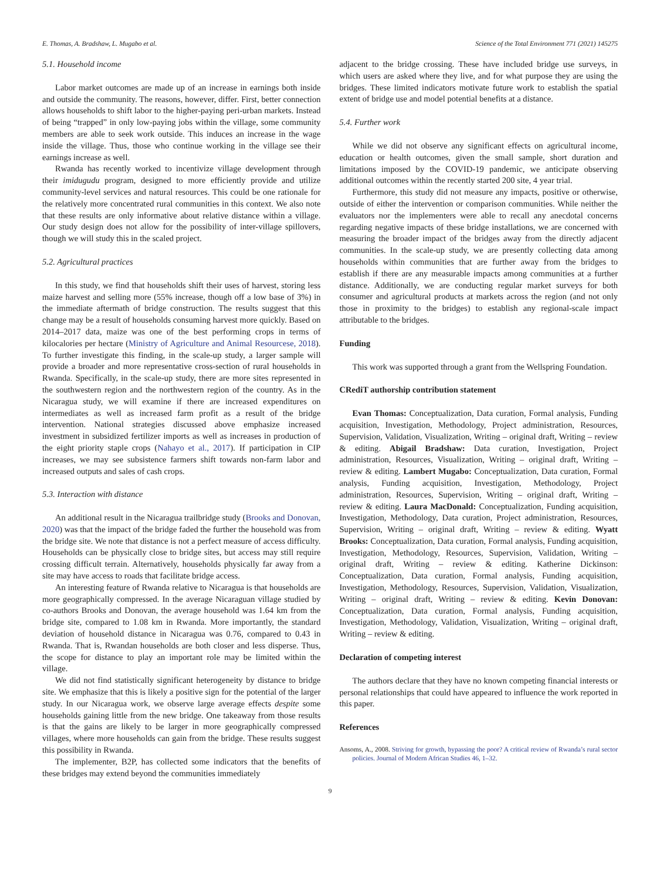E. Thomas, A. Bradshaw, L. Mugabo et al. Science of the Total Environment 771 (2021) 145275
5.1. Household income
Labor market outcomes are made up of an increase in earnings both inside and outside the community. The reasons, however, differ. First, better connection allows households to shift labor to the higher-paying peri-urban markets. Instead of being “trapped” in only low-paying jobs within the village, some community members are able to seek work outside. This induces an increase in the wage inside the village. Thus, those who continue working in the village see their earnings increase as well.
Rwanda has recently worked to incentivize village development through their imidugudu program, designed to more efficiently provide and utilize community-level services and natural resources. This could be one rationale for the relatively more concentrated rural communities in this context. We also note that these results are only informative about relative distance within a village. Our study design does not allow for the possibility of inter-village spillovers, though we will study this in the scaled project.
5.2. Agricultural practices
In this study, we find that households shift their uses of harvest, storing less maize harvest and selling more (55% increase, though off a low base of 3%) in the immediate aftermath of bridge construction. The results suggest that this change may be a result of households consuming harvest more quickly. Based on 2014–2017 data, maize was one of the best performing crops in terms of kilocalories per hectare (Ministry of Agriculture and Animal Resourcese, 2018). To further investigate this finding, in the scale-up study, a larger sample will provide a broader and more representative cross-section of rural households in Rwanda. Specifically, in the scale-up study, there are more sites represented in the southwestern region and the northwestern region of the country. As in the Nicaragua study, we will examine if there are increased expenditures on intermediates as well as increased farm profit as a result of the bridge intervention. National strategies discussed above emphasize increased investment in subsidized fertilizer imports as well as increases in production of the eight priority staple crops (Nahayo et al., 2017). If participation in CIP increases, we may see subsistence farmers shift towards non-farm labor and increased outputs and sales of cash crops.
5.3. Interaction with distance
An additional result in the Nicaragua trailbridge study (Brooks and Donovan, 2020) was that the impact of the bridge faded the further the household was from the bridge site. We note that distance is not a perfect measure of access difficulty. Households can be physically close to bridge sites, but access may still require crossing difficult terrain. Alternatively, households physically far away from a site may have access to roads that facilitate bridge access.
An interesting feature of Rwanda relative to Nicaragua is that households are more geographically compressed. In the average Nicaraguan village studied by co-authors Brooks and Donovan, the average household was 1.64 km from the bridge site, compared to 1.08 km in Rwanda. More importantly, the standard deviation of household distance in Nicaragua was 0.76, compared to 0.43 in Rwanda. That is, Rwandan households are both closer and less disperse. Thus, the scope for distance to play an important role may be limited within the village.
We did not find statistically significant heterogeneity by distance to bridge site. We emphasize that this is likely a positive sign for the potential of the larger study. In our Nicaragua work, we observe large average effects despite some households gaining little from the new bridge. One takeaway from those results is that the gains are likely to be larger in more geographically compressed villages, where more households can gain from the bridge. These results suggest this possibility in Rwanda.
The implementer, B2P, has collected some indicators that the benefits of these bridges may extend beyond the communities immediately
adjacent to the bridge crossing. These have included bridge use surveys, in which users are asked where they live, and for what purpose they are using the bridges. These limited indicators motivate future work to establish the spatial extent of bridge use and model potential benefits at a distance.
5.4. Further work
While we did not observe any significant effects on agricultural income, education or health outcomes, given the small sample, short duration and limitations imposed by the COVID-19 pandemic, we anticipate observing additional outcomes within the recently started 200 site, 4 year trial.
Furthermore, this study did not measure any impacts, positive or otherwise, outside of either the intervention or comparison communities. While neither the evaluators nor the implementers were able to recall any anecdotal concerns regarding negative impacts of these bridge installations, we are concerned with measuring the broader impact of the bridges away from the directly adjacent communities. In the scale-up study, we are presently collecting data among households within communities that are further away from the bridges to establish if there are any measurable impacts among communities at a further distance. Additionally, we are conducting regular market surveys for both consumer and agricultural products at markets across the region (and not only those in proximity to the bridges) to establish any regional-scale impact attributable to the bridges.
Funding
This work was supported through a grant from the Wellspring Foundation.
CRediT authorship contribution statement
Evan Thomas: Conceptualization, Data curation, Formal analysis, Funding acquisition, Investigation, Methodology, Project administration, Resources, Supervision, Validation, Visualization, Writing – original draft, Writing – review & editing. Abigail Bradshaw: Data curation, Investigation, Project administration, Resources, Visualization, Writing – original draft, Writing – review & editing. Lambert Mugabo: Conceptualization, Data curation, Formal analysis, Funding acquisition, Investigation, Methodology, Project administration, Resources, Supervision, Writing – original draft, Writing – review & editing. Laura MacDonald: Conceptualization, Funding acquisition, Investigation, Methodology, Data curation, Project administration, Resources, Supervision, Writing – original draft, Writing – review & editing. Wyatt Brooks: Conceptualization, Data curation, Formal analysis, Funding acquisition, Investigation, Methodology, Resources, Supervision, Validation, Writing – original draft, Writing – review & editing. Katherine Dickinson: Conceptualization, Data curation, Formal analysis, Funding acquisition, Investigation, Methodology, Resources, Supervision, Validation, Visualization, Writing – original draft, Writing – review & editing. Kevin Donovan: Conceptualization, Data curation, Formal analysis, Funding acquisition, Investigation, Methodology, Validation, Visualization, Writing – original draft, Writing – review & editing.
Declaration of competing interest
The authors declare that they have no known competing financial interests or personal relationships that could have appeared to influence the work reported in this paper.
References
Ansoms, A., 2008. Striving for growth, bypassing the poor? A critical review of Rwanda’s rural sector policies. Journal of Modern African Studies 46, 1–32.
9